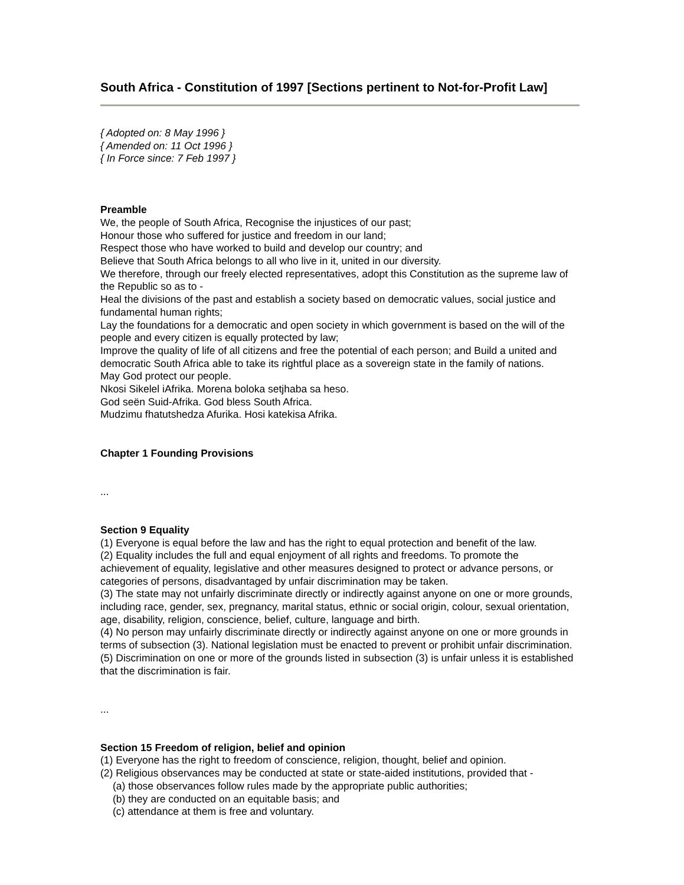South Africa - Constitution of 1997 [Sections pertinent to Not-for-Profit Law]
{ Adopted on: 8 May 1996 }
{ Amended on: 11 Oct 1996 }
{ In Force since: 7 Feb 1997 }
Preamble
We, the people of South Africa, Recognise the injustices of our past;
Honour those who suffered for justice and freedom in our land;
Respect those who have worked to build and develop our country; and
Believe that South Africa belongs to all who live in it, united in our diversity.
We therefore, through our freely elected representatives, adopt this Constitution as the supreme law of the Republic so as to -
Heal the divisions of the past and establish a society based on democratic values, social justice and fundamental human rights;
Lay the foundations for a democratic and open society in which government is based on the will of the people and every citizen is equally protected by law;
Improve the quality of life of all citizens and free the potential of each person; and Build a united and democratic South Africa able to take its rightful place as a sovereign state in the family of nations.
May God protect our people.
Nkosi Sikelel iAfrika. Morena boloka setjhaba sa heso.
God seën Suid-Afrika. God bless South Africa.
Mudzimu fhatutshedza Afurika. Hosi katekisa Afrika.
Chapter 1 Founding Provisions
...
Section 9 Equality
(1) Everyone is equal before the law and has the right to equal protection and benefit of the law.
(2) Equality includes the full and equal enjoyment of all rights and freedoms. To promote the achievement of equality, legislative and other measures designed to protect or advance persons, or categories of persons, disadvantaged by unfair discrimination may be taken.
(3) The state may not unfairly discriminate directly or indirectly against anyone on one or more grounds, including race, gender, sex, pregnancy, marital status, ethnic or social origin, colour, sexual orientation, age, disability, religion, conscience, belief, culture, language and birth.
(4) No person may unfairly discriminate directly or indirectly against anyone on one or more grounds in terms of subsection (3). National legislation must be enacted to prevent or prohibit unfair discrimination.
(5) Discrimination on one or more of the grounds listed in subsection (3) is unfair unless it is established that the discrimination is fair.
...
Section 15 Freedom of religion, belief and opinion
(1) Everyone has the right to freedom of conscience, religion, thought, belief and opinion.
(2) Religious observances may be conducted at state or state-aided institutions, provided that -
(a) those observances follow rules made by the appropriate public authorities;
(b) they are conducted on an equitable basis; and
(c) attendance at them is free and voluntary.